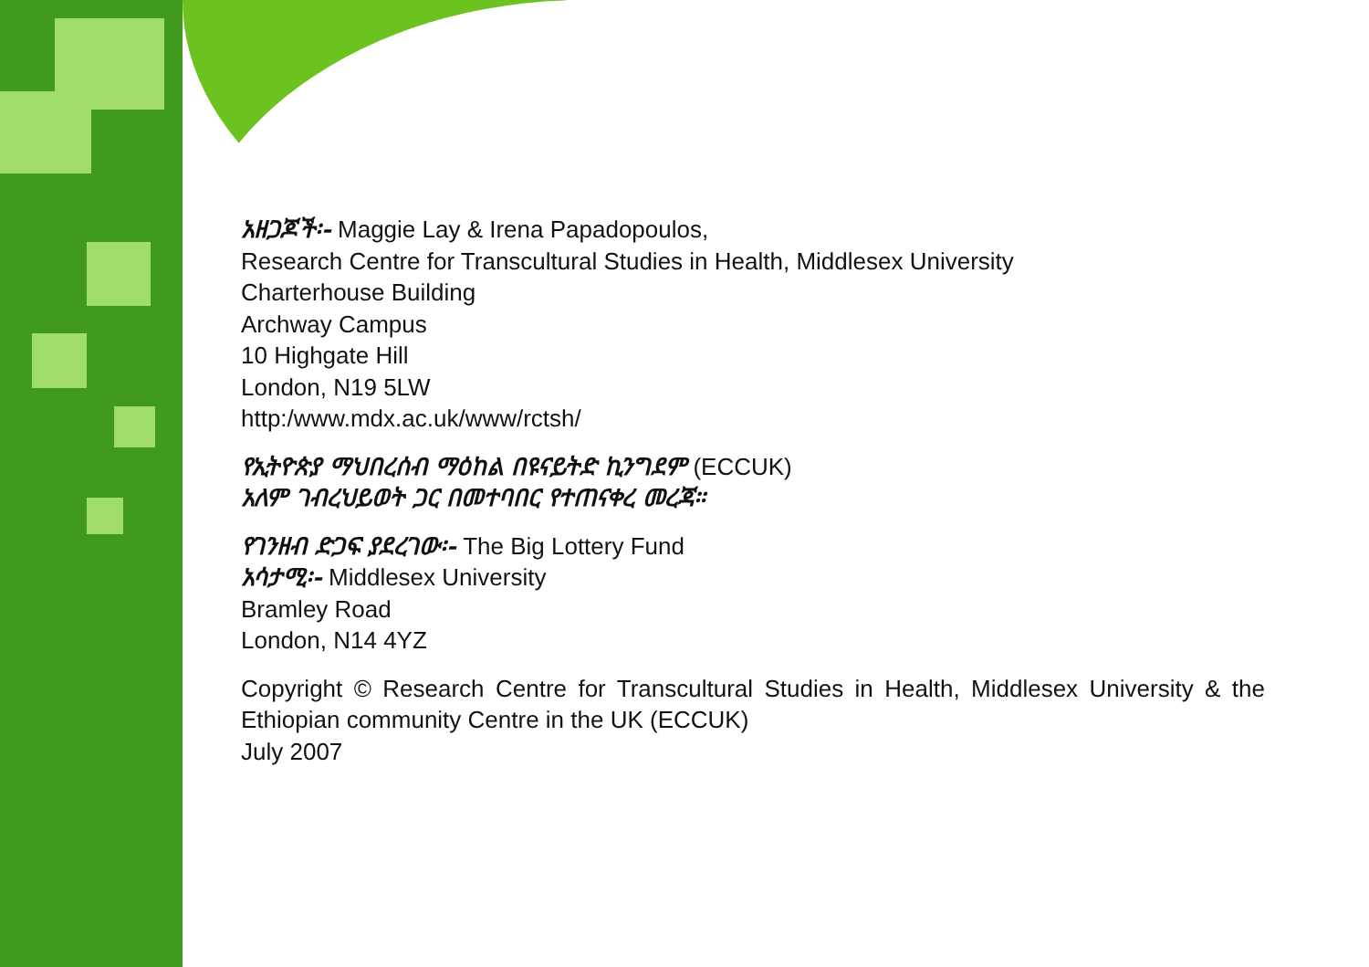አዘጋጆች፡- Maggie Lay & Irena Papadopoulos,
Research Centre for Transcultural Studies in Health, Middlesex University
Charterhouse Building
Archway Campus
10 Highgate Hill
London, N19 5LW
http:/www.mdx.ac.uk/www/rctsh/
የኢትዮጵያ ማህበረሰብ ማዕከል በዩናይትድ ኪንግደም (ECCUK)
አለም ገብረህይወት ጋር በመተባበር የተጠናቀረ መረጃ።
የገንዘብ ድጋፍ ያደረገው፡- The Big Lottery Fund
አሳታሚ፡- Middlesex University
Bramley Road
London, N14 4YZ
Copyright © Research Centre for Transcultural Studies in Health, Middlesex University & the Ethiopian community Centre in the UK (ECCUK)
July 2007